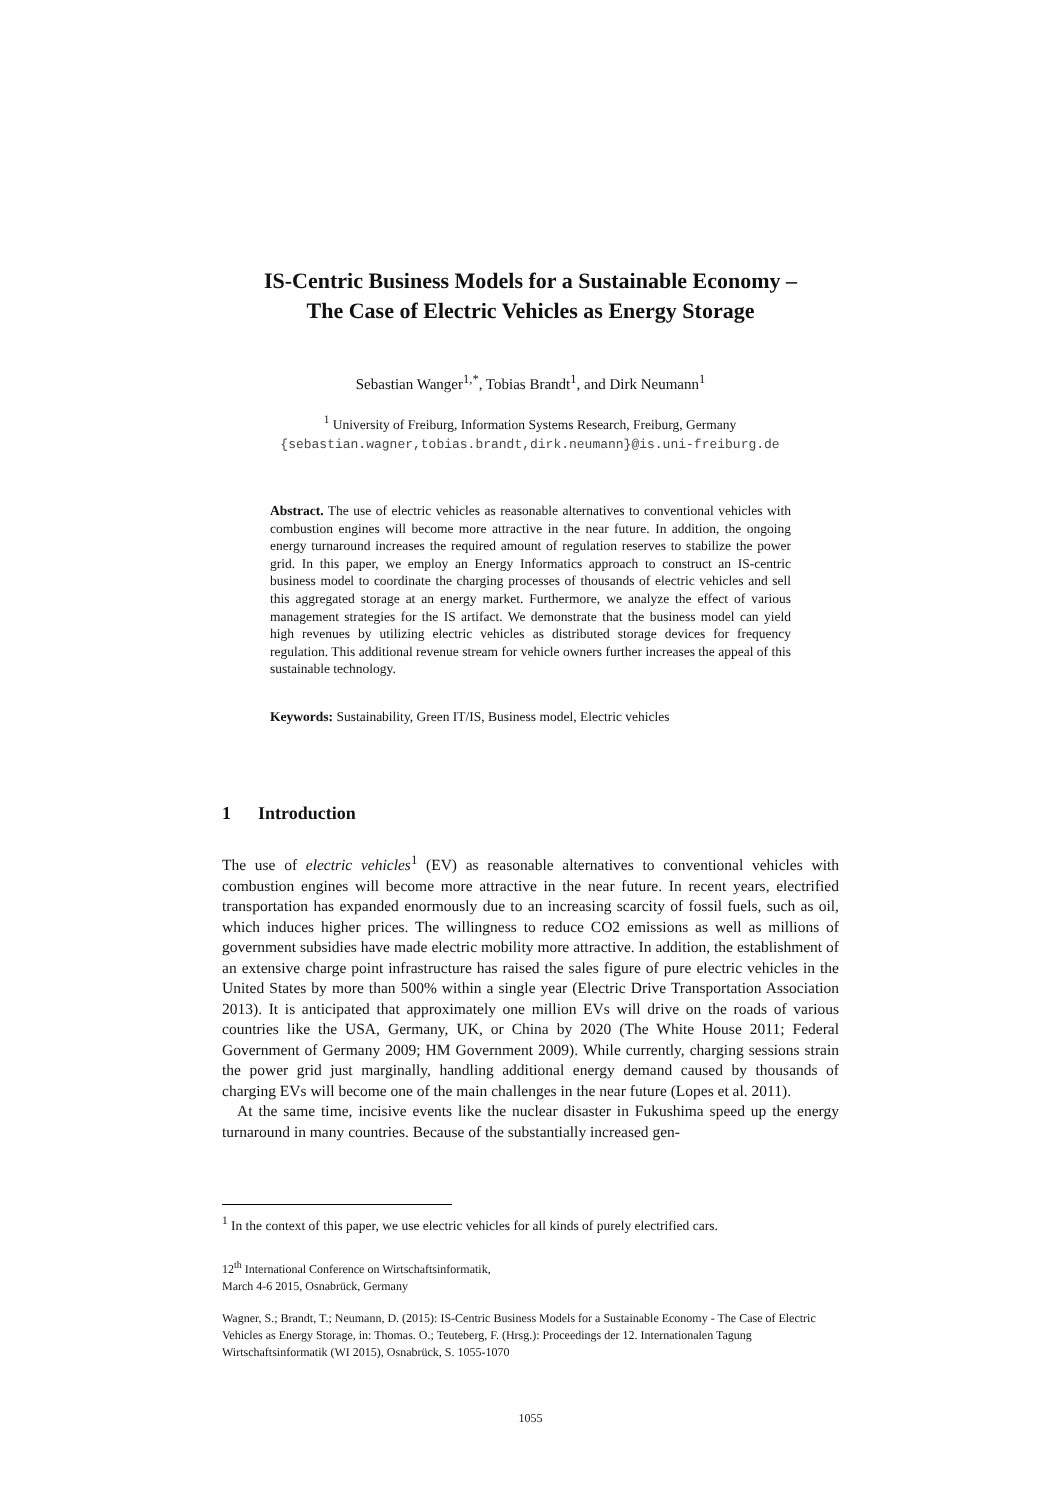IS-Centric Business Models for a Sustainable Economy –
The Case of Electric Vehicles as Energy Storage
Sebastian Wanger<sup>1,*</sup>, Tobias Brandt<sup>1</sup>, and Dirk Neumann<sup>1</sup>
<sup>1</sup> University of Freiburg, Information Systems Research, Freiburg, Germany
{sebastian.wagner,tobias.brandt,dirk.neumann}@is.uni-freiburg.de
Abstract. The use of electric vehicles as reasonable alternatives to conventional vehicles with combustion engines will become more attractive in the near future. In addition, the ongoing energy turnaround increases the required amount of regulation reserves to stabilize the power grid. In this paper, we employ an Energy Informatics approach to construct an IS-centric business model to coordinate the charging processes of thousands of electric vehicles and sell this aggregated storage at an energy market. Furthermore, we analyze the effect of various management strategies for the IS artifact. We demonstrate that the business model can yield high revenues by utilizing electric vehicles as distributed storage devices for frequency regulation. This additional revenue stream for vehicle owners further increases the appeal of this sustainable technology.
Keywords: Sustainability, Green IT/IS, Business model, Electric vehicles
1 Introduction
The use of electric vehicles<sup>1</sup> (EV) as reasonable alternatives to conventional vehicles with combustion engines will become more attractive in the near future. In recent years, electrified transportation has expanded enormously due to an increasing scarcity of fossil fuels, such as oil, which induces higher prices. The willingness to reduce CO2 emissions as well as millions of government subsidies have made electric mobility more attractive. In addition, the establishment of an extensive charge point infrastructure has raised the sales figure of pure electric vehicles in the United States by more than 500% within a single year (Electric Drive Transportation Association 2013). It is anticipated that approximately one million EVs will drive on the roads of various countries like the USA, Germany, UK, or China by 2020 (The White House 2011; Federal Government of Germany 2009; HM Government 2009). While currently, charging sessions strain the power grid just marginally, handling additional energy demand caused by thousands of charging EVs will become one of the main challenges in the near future (Lopes et al. 2011).
At the same time, incisive events like the nuclear disaster in Fukushima speed up the energy turnaround in many countries. Because of the substantially increased gen-
<sup>1</sup> In the context of this paper, we use electric vehicles for all kinds of purely electrified cars.
12<sup>th</sup> International Conference on Wirtschaftsinformatik,
March 4-6 2015, Osnabrück, Germany
Wagner, S.; Brandt, T.; Neumann, D. (2015): IS-Centric Business Models for a Sustainable Economy - The Case of Electric Vehicles as Energy Storage, in: Thomas. O.; Teuteberg, F. (Hrsg.): Proceedings der 12. Internationalen Tagung Wirtschaftsinformatik (WI 2015), Osnabrück, S. 1055-1070
1055